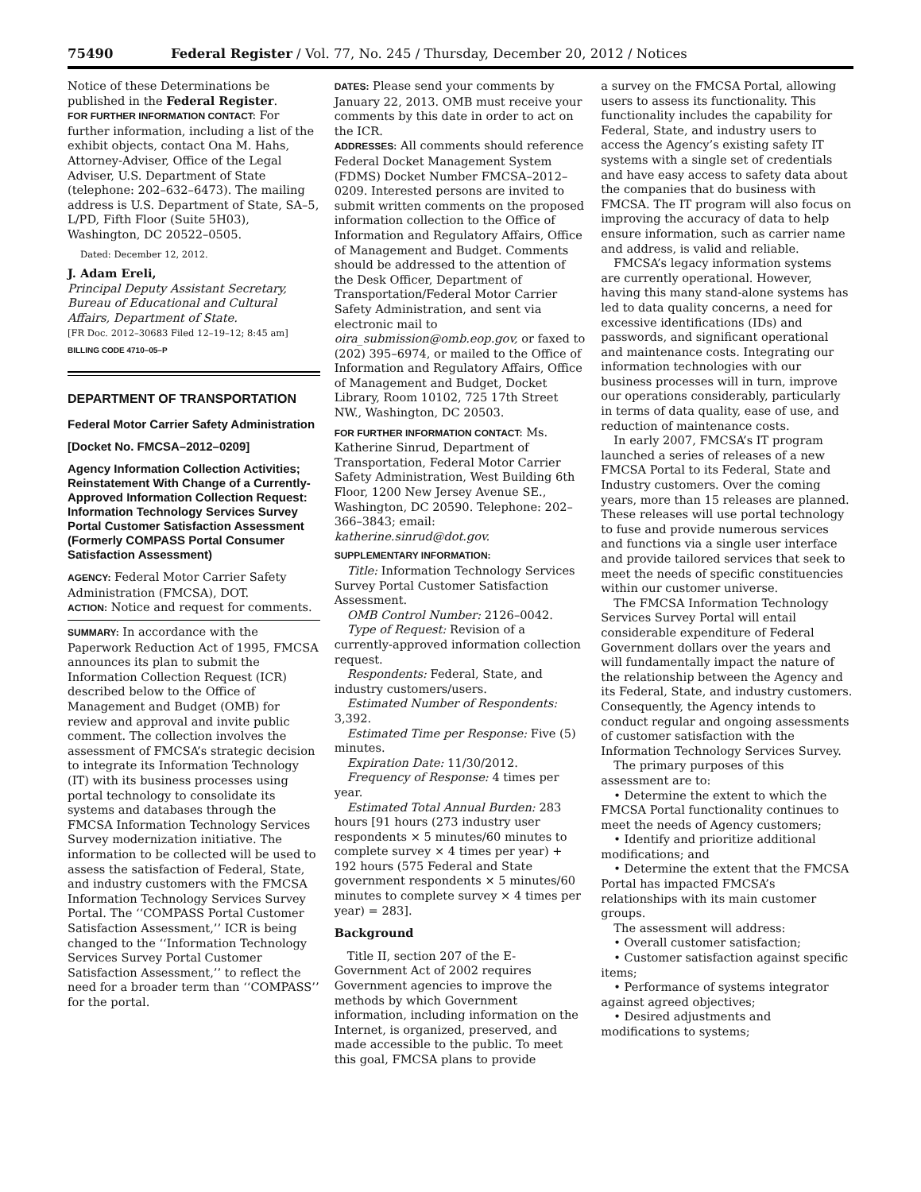75490 Federal Register / Vol. 77, No. 245 / Thursday, December 20, 2012 / Notices
Notice of these Determinations be published in the Federal Register.
FOR FURTHER INFORMATION CONTACT: For further information, including a list of the exhibit objects, contact Ona M. Hahs, Attorney-Adviser, Office of the Legal Adviser, U.S. Department of State (telephone: 202–632–6473). The mailing address is U.S. Department of State, SA–5, L/PD, Fifth Floor (Suite 5H03), Washington, DC 20522–0505.
Dated: December 12, 2012.
J. Adam Ereli,
Principal Deputy Assistant Secretary, Bureau of Educational and Cultural Affairs, Department of State.
[FR Doc. 2012–30683 Filed 12–19–12; 8:45 am]
BILLING CODE 4710–05–P
DEPARTMENT OF TRANSPORTATION
Federal Motor Carrier Safety Administration
[Docket No. FMCSA–2012–0209]
Agency Information Collection Activities; Reinstatement With Change of a Currently-Approved Information Collection Request: Information Technology Services Survey Portal Customer Satisfaction Assessment (Formerly COMPASS Portal Consumer Satisfaction Assessment)
AGENCY: Federal Motor Carrier Safety Administration (FMCSA), DOT.
ACTION: Notice and request for comments.
SUMMARY: In accordance with the Paperwork Reduction Act of 1995, FMCSA announces its plan to submit the Information Collection Request (ICR) described below to the Office of Management and Budget (OMB) for review and approval and invite public comment. The collection involves the assessment of FMCSA’s strategic decision to integrate its Information Technology (IT) with its business processes using portal technology to consolidate its systems and databases through the FMCSA Information Technology Services Survey modernization initiative. The information to be collected will be used to assess the satisfaction of Federal, State, and industry customers with the FMCSA Information Technology Services Survey Portal. The ‘‘COMPASS Portal Customer Satisfaction Assessment,’’ ICR is being changed to the ‘‘Information Technology Services Survey Portal Customer Satisfaction Assessment,’’ to reflect the need for a broader term than ‘‘COMPASS’’ for the portal.
DATES: Please send your comments by January 22, 2013. OMB must receive your comments by this date in order to act on the ICR.
ADDRESSES: All comments should reference Federal Docket Management System (FDMS) Docket Number FMCSA–2012–0209. Interested persons are invited to submit written comments on the proposed information collection to the Office of Information and Regulatory Affairs, Office of Management and Budget. Comments should be addressed to the attention of the Desk Officer, Department of Transportation/Federal Motor Carrier Safety Administration, and sent via electronic mail to oira_submission@omb.eop.gov, or faxed to (202) 395–6974, or mailed to the Office of Information and Regulatory Affairs, Office of Management and Budget, Docket Library, Room 10102, 725 17th Street NW., Washington, DC 20503.
FOR FURTHER INFORMATION CONTACT: Ms. Katherine Sinrud, Department of Transportation, Federal Motor Carrier Safety Administration, West Building 6th Floor, 1200 New Jersey Avenue SE., Washington, DC 20590. Telephone: 202–366–3843; email: katherine.sinrud@dot.gov.
SUPPLEMENTARY INFORMATION:
Title: Information Technology Services Survey Portal Customer Satisfaction Assessment.
OMB Control Number: 2126–0042.
Type of Request: Revision of a currently-approved information collection request.
Respondents: Federal, State, and industry customers/users.
Estimated Number of Respondents: 3,392.
Estimated Time per Response: Five (5) minutes.
Expiration Date: 11/30/2012.
Frequency of Response: 4 times per year.
Estimated Total Annual Burden: 283 hours [91 hours (273 industry user respondents × 5 minutes/60 minutes to complete survey × 4 times per year) + 192 hours (575 Federal and State government respondents × 5 minutes/60 minutes to complete survey × 4 times per year) = 283].
Background
Title II, section 207 of the E-Government Act of 2002 requires Government agencies to improve the methods by which Government information, including information on the Internet, is organized, preserved, and made accessible to the public. To meet this goal, FMCSA plans to provide
a survey on the FMCSA Portal, allowing users to assess its functionality. This functionality includes the capability for Federal, State, and industry users to access the Agency’s existing safety IT systems with a single set of credentials and have easy access to safety data about the companies that do business with FMCSA. The IT program will also focus on improving the accuracy of data to help ensure information, such as carrier name and address, is valid and reliable.
FMCSA’s legacy information systems are currently operational. However, having this many stand-alone systems has led to data quality concerns, a need for excessive identifications (IDs) and passwords, and significant operational and maintenance costs. Integrating our information technologies with our business processes will in turn, improve our operations considerably, particularly in terms of data quality, ease of use, and reduction of maintenance costs.
In early 2007, FMCSA’s IT program launched a series of releases of a new FMCSA Portal to its Federal, State and Industry customers. Over the coming years, more than 15 releases are planned. These releases will use portal technology to fuse and provide numerous services and functions via a single user interface and provide tailored services that seek to meet the needs of specific constituencies within our customer universe.
The FMCSA Information Technology Services Survey Portal will entail considerable expenditure of Federal Government dollars over the years and will fundamentally impact the nature of the relationship between the Agency and its Federal, State, and industry customers. Consequently, the Agency intends to conduct regular and ongoing assessments of customer satisfaction with the Information Technology Services Survey.
The primary purposes of this assessment are to:
• Determine the extent to which the FMCSA Portal functionality continues to meet the needs of Agency customers;
• Identify and prioritize additional modifications; and
• Determine the extent that the FMCSA Portal has impacted FMCSA’s relationships with its main customer groups.
The assessment will address:
• Overall customer satisfaction;
• Customer satisfaction against specific items;
• Performance of systems integrator against agreed objectives;
• Desired adjustments and modifications to systems;